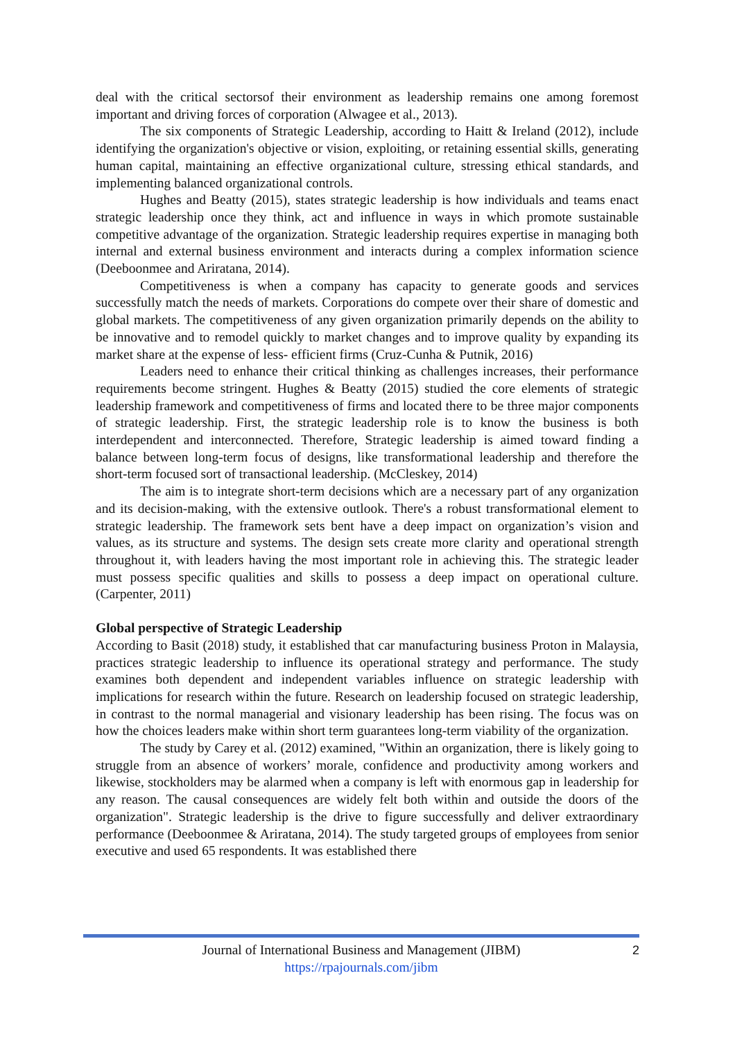deal with the critical sectorsof their environment as leadership remains one among foremost important and driving forces of corporation (Alwagee et al., 2013).
The six components of Strategic Leadership, according to Haitt & Ireland (2012), include identifying the organization's objective or vision, exploiting, or retaining essential skills, generating human capital, maintaining an effective organizational culture, stressing ethical standards, and implementing balanced organizational controls.
Hughes and Beatty (2015), states strategic leadership is how individuals and teams enact strategic leadership once they think, act and influence in ways in which promote sustainable competitive advantage of the organization. Strategic leadership requires expertise in managing both internal and external business environment and interacts during a complex information science (Deeboonmee and Ariratana, 2014).
Competitiveness is when a company has capacity to generate goods and services successfully match the needs of markets. Corporations do compete over their share of domestic and global markets. The competitiveness of any given organization primarily depends on the ability to be innovative and to remodel quickly to market changes and to improve quality by expanding its market share at the expense of less- efficient firms (Cruz-Cunha & Putnik, 2016)
Leaders need to enhance their critical thinking as challenges increases, their performance requirements become stringent. Hughes & Beatty (2015) studied the core elements of strategic leadership framework and competitiveness of firms and located there to be three major components of strategic leadership. First, the strategic leadership role is to know the business is both interdependent and interconnected. Therefore, Strategic leadership is aimed toward finding a balance between long-term focus of designs, like transformational leadership and therefore the short-term focused sort of transactional leadership. (McCleskey, 2014)
The aim is to integrate short-term decisions which are a necessary part of any organization and its decision-making, with the extensive outlook. There's a robust transformational element to strategic leadership. The framework sets bent have a deep impact on organization’s vision and values, as its structure and systems. The design sets create more clarity and operational strength throughout it, with leaders having the most important role in achieving this. The strategic leader must possess specific qualities and skills to possess a deep impact on operational culture. (Carpenter, 2011)
Global perspective of Strategic Leadership
According to Basit (2018) study, it established that car manufacturing business Proton in Malaysia, practices strategic leadership to influence its operational strategy and performance. The study examines both dependent and independent variables influence on strategic leadership with implications for research within the future. Research on leadership focused on strategic leadership, in contrast to the normal managerial and visionary leadership has been rising. The focus was on how the choices leaders make within short term guarantees long-term viability of the organization.
The study by Carey et al. (2012) examined, "Within an organization, there is likely going to struggle from an absence of workers’ morale, confidence and productivity among workers and likewise, stockholders may be alarmed when a company is left with enormous gap in leadership for any reason. The causal consequences are widely felt both within and outside the doors of the organization". Strategic leadership is the drive to figure successfully and deliver extraordinary performance (Deeboonmee & Ariratana, 2014). The study targeted groups of employees from senior executive and used 65 respondents. It was established there
Journal of International Business and Management (JIBM)
https://rpajournals.com/jibm
2